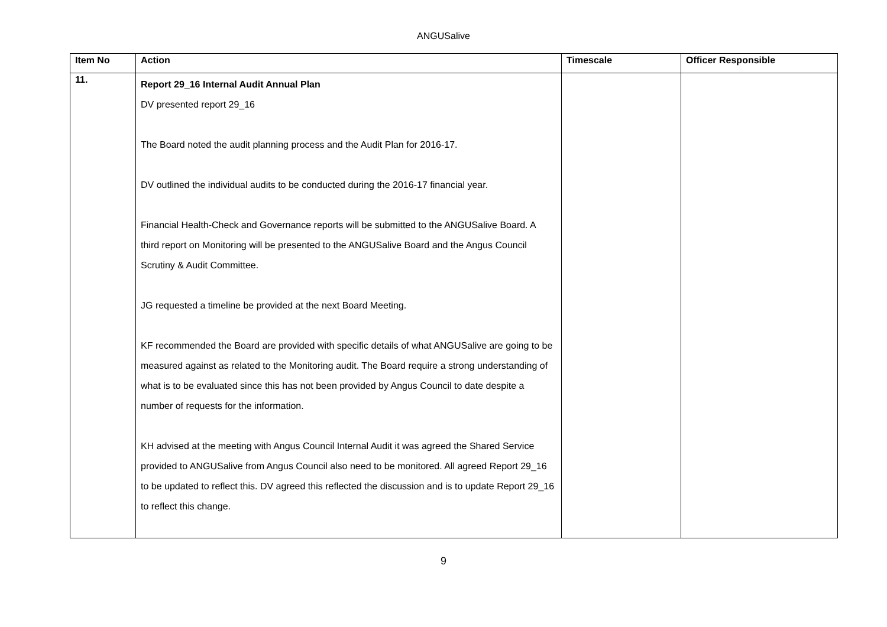ANGUSalive
| Item No | Action | Timescale | Officer Responsible |
| --- | --- | --- | --- |
| 11. | Report 29_16 Internal Audit Annual Plan DV presented report 29_16 The Board noted the audit planning process and the Audit Plan for 2016-17. DV outlined the individual audits to be conducted during the 2016-17 financial year. Financial Health-Check and Governance reports will be submitted to the ANGUSalive Board. A third report on Monitoring will be presented to the ANGUSalive Board and the Angus Council Scrutiny & Audit Committee. JG requested a timeline be provided at the next Board Meeting. KF recommended the Board are provided with specific details of what ANGUSalive are going to be measured against as related to the Monitoring audit. The Board require a strong understanding of what is to be evaluated since this has not been provided by Angus Council to date despite a number of requests for the information. KH advised at the meeting with Angus Council Internal Audit it was agreed the Shared Service provided to ANGUSalive from Angus Council also need to be monitored. All agreed Report 29_16 to be updated to reflect this. DV agreed this reflected the discussion and is to update Report 29_16 to reflect this change. | | |
9